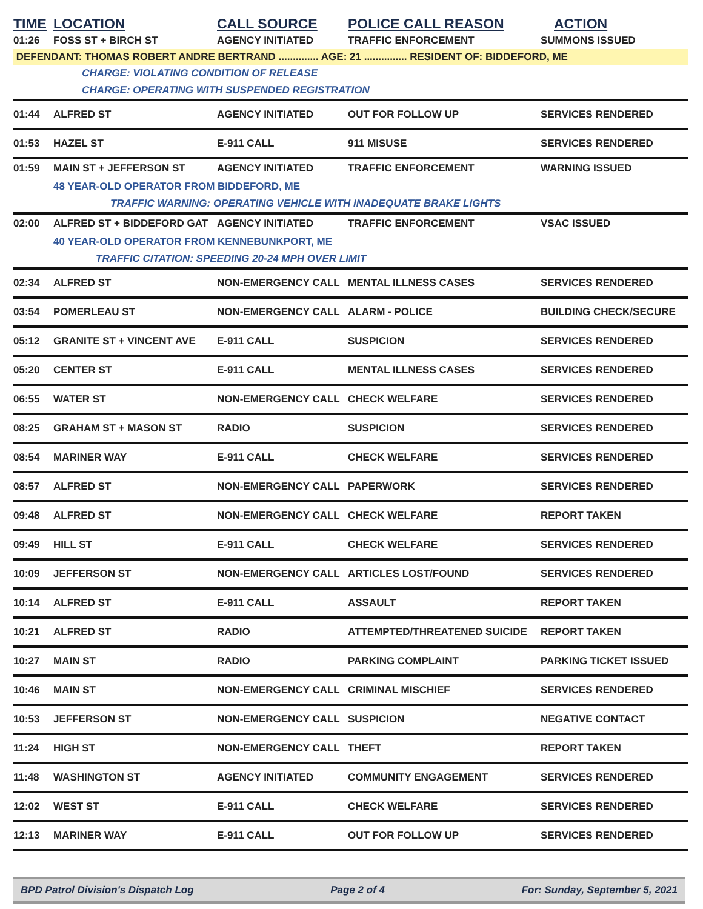| TIME | LOCATION | CALL SOURCE | POLICE CALL REASON | ACTION |
| --- | --- | --- | --- | --- |
| 01:26 | FOSS ST + BIRCH ST | AGENCY INITIATED | TRAFFIC ENFORCEMENT | SUMMONS ISSUED |
| DEFENDANT: THOMAS ROBERT ANDRE BERTRAND .............. AGE: 21 ............... RESIDENT OF: BIDDEFORD, ME | | | | |
| | CHARGE: VIOLATING CONDITION OF RELEASE | | | |
| | CHARGE: OPERATING WITH SUSPENDED REGISTRATION | | | |
| 01:44 | ALFRED ST | AGENCY INITIATED | OUT FOR FOLLOW UP | SERVICES RENDERED |
| 01:53 | HAZEL ST | E-911 CALL | 911 MISUSE | SERVICES RENDERED |
| 01:59 | MAIN ST + JEFFERSON ST | AGENCY INITIATED | TRAFFIC ENFORCEMENT | WARNING ISSUED |
| | 48 YEAR-OLD OPERATOR FROM BIDDEFORD, ME | | | |
| | TRAFFIC WARNING: OPERATING VEHICLE WITH INADEQUATE BRAKE LIGHTS | | | |
| 02:00 | ALFRED ST + BIDDEFORD GAT | AGENCY INITIATED | TRAFFIC ENFORCEMENT | VSAC ISSUED |
| | 40 YEAR-OLD OPERATOR FROM KENNEBUNKPORT, ME | | | |
| | TRAFFIC CITATION: SPEEDING 20-24 MPH OVER LIMIT | | | |
| 02:34 | ALFRED ST | NON-EMERGENCY CALL | MENTAL ILLNESS CASES | SERVICES RENDERED |
| 03:54 | POMERLEAU ST | NON-EMERGENCY CALL | ALARM - POLICE | BUILDING CHECK/SECURE |
| 05:12 | GRANITE ST + VINCENT AVE | E-911 CALL | SUSPICION | SERVICES RENDERED |
| 05:20 | CENTER ST | E-911 CALL | MENTAL ILLNESS CASES | SERVICES RENDERED |
| 06:55 | WATER ST | NON-EMERGENCY CALL | CHECK WELFARE | SERVICES RENDERED |
| 08:25 | GRAHAM ST + MASON ST | RADIO | SUSPICION | SERVICES RENDERED |
| 08:54 | MARINER WAY | E-911 CALL | CHECK WELFARE | SERVICES RENDERED |
| 08:57 | ALFRED ST | NON-EMERGENCY CALL | PAPERWORK | SERVICES RENDERED |
| 09:48 | ALFRED ST | NON-EMERGENCY CALL | CHECK WELFARE | REPORT TAKEN |
| 09:49 | HILL ST | E-911 CALL | CHECK WELFARE | SERVICES RENDERED |
| 10:09 | JEFFERSON ST | NON-EMERGENCY CALL | ARTICLES LOST/FOUND | SERVICES RENDERED |
| 10:14 | ALFRED ST | E-911 CALL | ASSAULT | REPORT TAKEN |
| 10:21 | ALFRED ST | RADIO | ATTEMPTED/THREATENED SUICIDE | REPORT TAKEN |
| 10:27 | MAIN ST | RADIO | PARKING COMPLAINT | PARKING TICKET ISSUED |
| 10:46 | MAIN ST | NON-EMERGENCY CALL | CRIMINAL MISCHIEF | SERVICES RENDERED |
| 10:53 | JEFFERSON ST | NON-EMERGENCY CALL | SUSPICION | NEGATIVE CONTACT |
| 11:24 | HIGH ST | NON-EMERGENCY CALL | THEFT | REPORT TAKEN |
| 11:48 | WASHINGTON ST | AGENCY INITIATED | COMMUNITY ENGAGEMENT | SERVICES RENDERED |
| 12:02 | WEST ST | E-911 CALL | CHECK WELFARE | SERVICES RENDERED |
| 12:13 | MARINER WAY | E-911 CALL | OUT FOR FOLLOW UP | SERVICES RENDERED |
BPD Patrol Division's Dispatch Log Page 2 of 4 For: Sunday, September 5, 2021